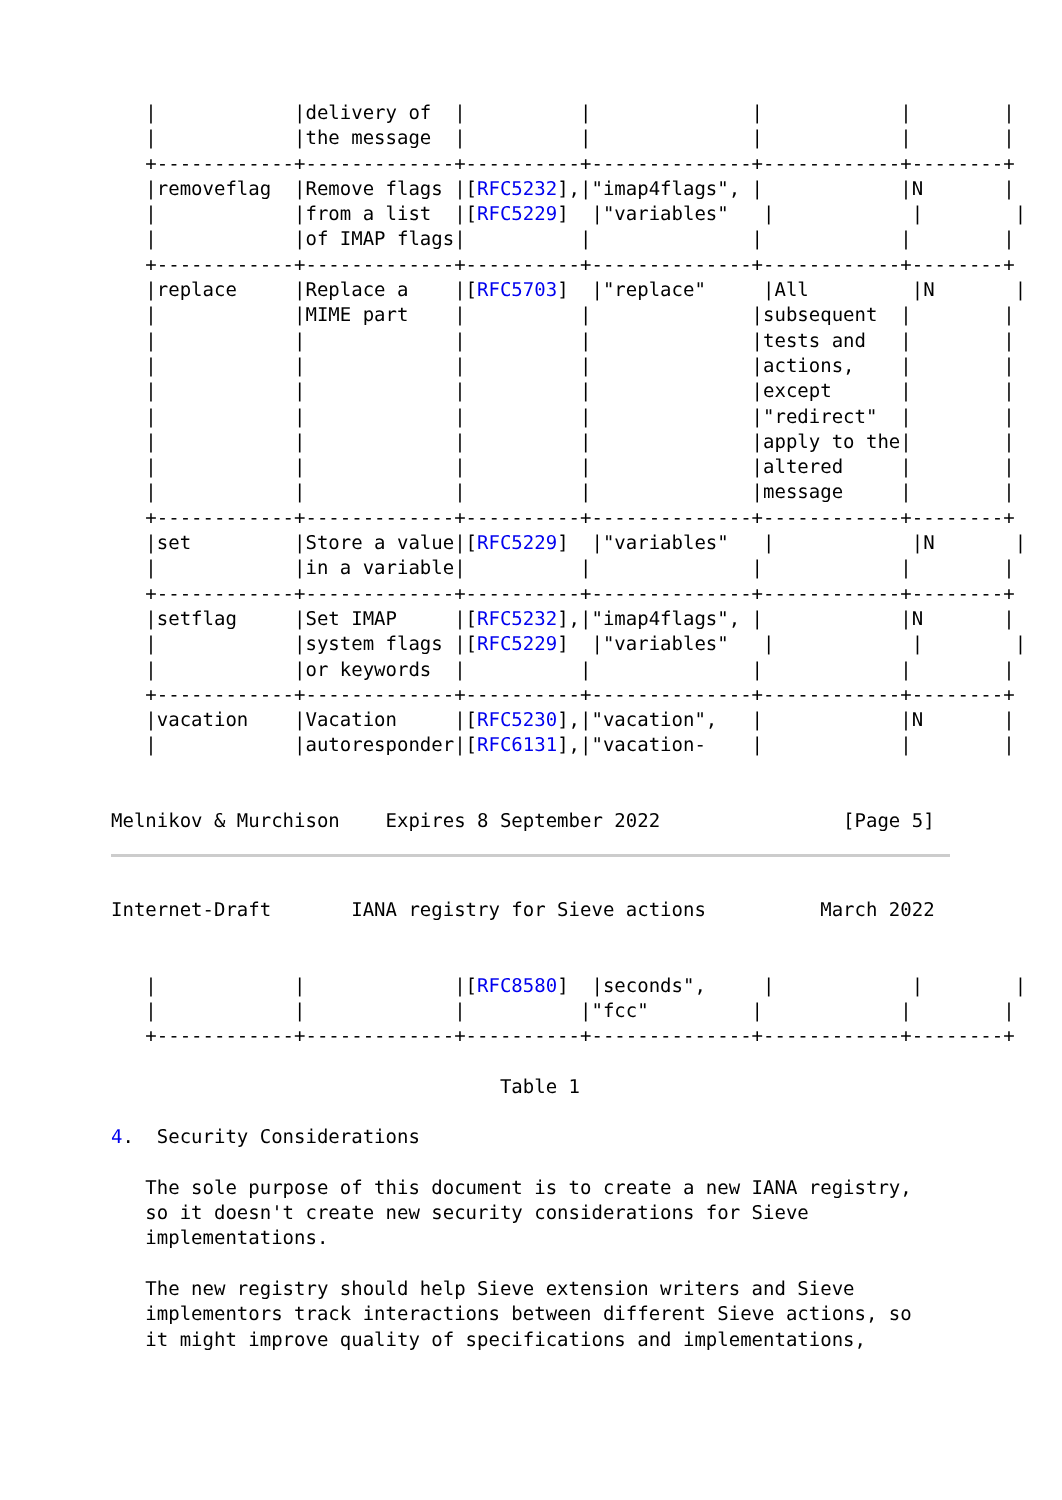|            |delivery of  |          |              |            |        |
   |            |the message  |          |              |            |        |
   +------------+-------------+----------+--------------+------------+--------+
   |removeflag  |Remove flags |[RFC5232],|"imap4flags", |            |N       |
   |            |from a list  |[RFC5229]  |"variables"   |            |        |
   |            |of IMAP flags|          |              |            |        |
   +------------+-------------+----------+--------------+------------+--------+
   |replace     |Replace a    |[RFC5703]  |"replace"     |All         |N       |
   |            |MIME part    |          |              |subsequent  |        |
   |            |             |          |              |tests and   |        |
   |            |             |          |              |actions,    |        |
   |            |             |          |              |except      |        |
   |            |             |          |              |"redirect"  |        |
   |            |             |          |              |apply to the|        |
   |            |             |          |              |altered     |        |
   |            |             |          |              |message     |        |
   +------------+-------------+----------+--------------+------------+--------+
   |set         |Store a value|[RFC5229]  |"variables"   |            |N       |
   |            |in a variable|          |              |            |        |
   +------------+-------------+----------+--------------+------------+--------+
   |setflag     |Set IMAP     |[RFC5232],|"imap4flags", |            |N       |
   |            |system flags |[RFC5229]  |"variables"   |            |        |
   |            |or keywords  |          |              |            |        |
   +------------+-------------+----------+--------------+------------+--------+
   |vacation    |Vacation     |[RFC5230],|"vacation",   |            |N       |
   |            |autoresponder|[RFC6131],|"vacation-    |            |        |


Melnikov & Murchison    Expires 8 September 2022                [Page 5]
Internet-Draft       IANA registry for Sieve actions          March 2022


   |            |             |[RFC8580]  |seconds",     |            |        |
   |            |             |          |"fcc"         |            |        |
   +------------+-------------+----------+--------------+------------+--------+

                                  Table 1

4.  Security Considerations

   The sole purpose of this document is to create a new IANA registry,
   so it doesn't create new security considerations for Sieve
   implementations.

   The new registry should help Sieve extension writers and Sieve
   implementors track interactions between different Sieve actions, so
   it might improve quality of specifications and implementations,